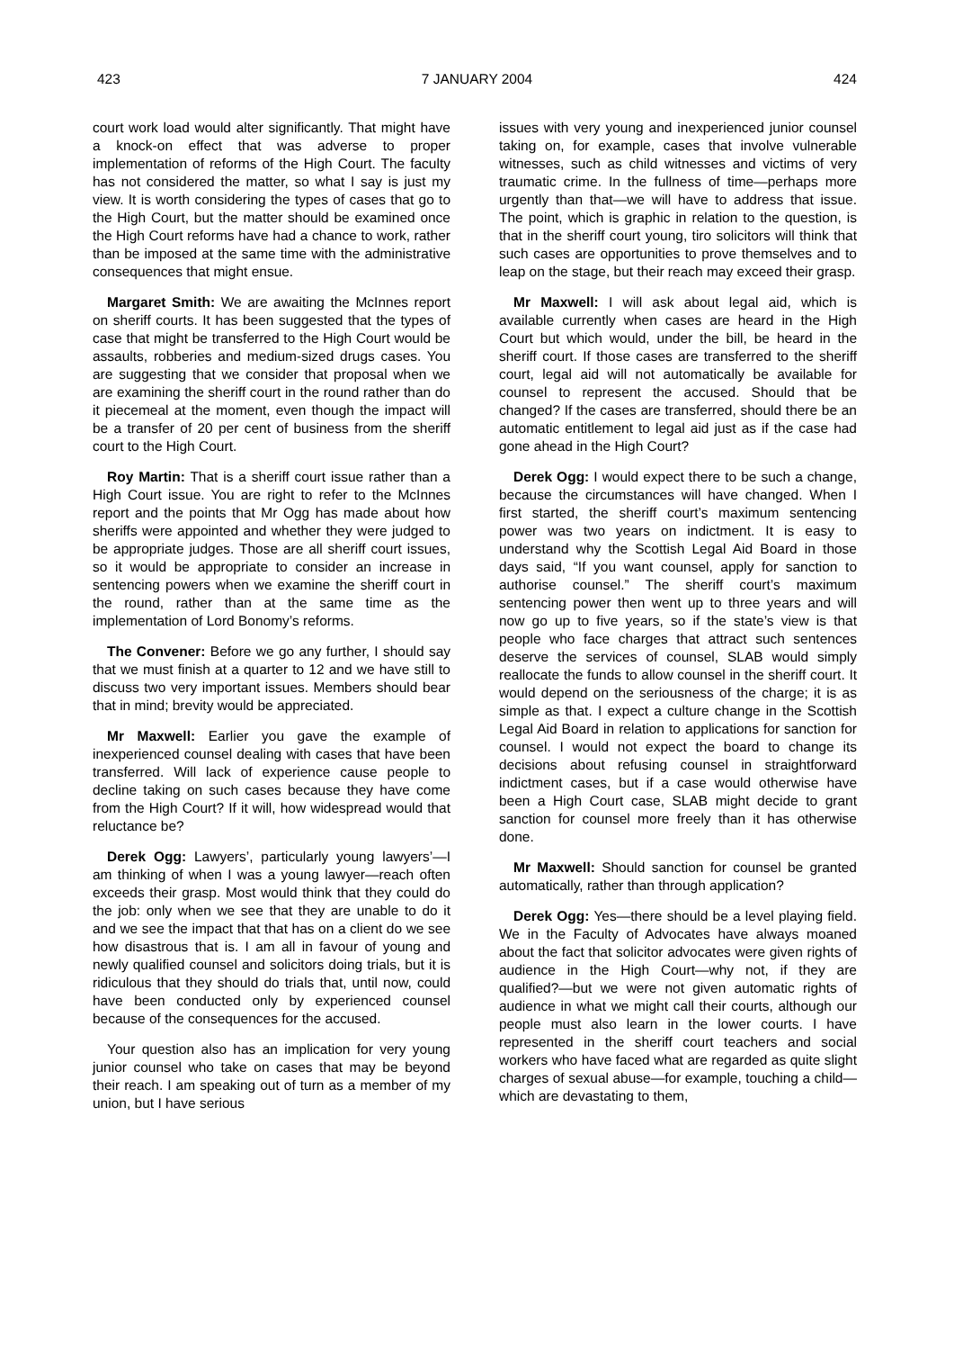423 7 JANUARY 2004 424
court work load would alter significantly. That might have a knock-on effect that was adverse to proper implementation of reforms of the High Court. The faculty has not considered the matter, so what I say is just my view. It is worth considering the types of cases that go to the High Court, but the matter should be examined once the High Court reforms have had a chance to work, rather than be imposed at the same time with the administrative consequences that might ensue.
Margaret Smith: We are awaiting the McInnes report on sheriff courts. It has been suggested that the types of case that might be transferred to the High Court would be assaults, robberies and medium-sized drugs cases. You are suggesting that we consider that proposal when we are examining the sheriff court in the round rather than do it piecemeal at the moment, even though the impact will be a transfer of 20 per cent of business from the sheriff court to the High Court.
Roy Martin: That is a sheriff court issue rather than a High Court issue. You are right to refer to the McInnes report and the points that Mr Ogg has made about how sheriffs were appointed and whether they were judged to be appropriate judges. Those are all sheriff court issues, so it would be appropriate to consider an increase in sentencing powers when we examine the sheriff court in the round, rather than at the same time as the implementation of Lord Bonomy’s reforms.
The Convener: Before we go any further, I should say that we must finish at a quarter to 12 and we have still to discuss two very important issues. Members should bear that in mind; brevity would be appreciated.
Mr Maxwell: Earlier you gave the example of inexperienced counsel dealing with cases that have been transferred. Will lack of experience cause people to decline taking on such cases because they have come from the High Court? If it will, how widespread would that reluctance be?
Derek Ogg: Lawyers’, particularly young lawyers’—I am thinking of when I was a young lawyer—reach often exceeds their grasp. Most would think that they could do the job: only when we see that they are unable to do it and we see the impact that that has on a client do we see how disastrous that is. I am all in favour of young and newly qualified counsel and solicitors doing trials, but it is ridiculous that they should do trials that, until now, could have been conducted only by experienced counsel because of the consequences for the accused.
Your question also has an implication for very young junior counsel who take on cases that may be beyond their reach. I am speaking out of turn as a member of my union, but I have serious
issues with very young and inexperienced junior counsel taking on, for example, cases that involve vulnerable witnesses, such as child witnesses and victims of very traumatic crime. In the fullness of time—perhaps more urgently than that—we will have to address that issue. The point, which is graphic in relation to the question, is that in the sheriff court young, tiro solicitors will think that such cases are opportunities to prove themselves and to leap on the stage, but their reach may exceed their grasp.
Mr Maxwell: I will ask about legal aid, which is available currently when cases are heard in the High Court but which would, under the bill, be heard in the sheriff court. If those cases are transferred to the sheriff court, legal aid will not automatically be available for counsel to represent the accused. Should that be changed? If the cases are transferred, should there be an automatic entitlement to legal aid just as if the case had gone ahead in the High Court?
Derek Ogg: I would expect there to be such a change, because the circumstances will have changed. When I first started, the sheriff court’s maximum sentencing power was two years on indictment. It is easy to understand why the Scottish Legal Aid Board in those days said, “If you want counsel, apply for sanction to authorise counsel.” The sheriff court’s maximum sentencing power then went up to three years and will now go up to five years, so if the state’s view is that people who face charges that attract such sentences deserve the services of counsel, SLAB would simply reallocate the funds to allow counsel in the sheriff court. It would depend on the seriousness of the charge; it is as simple as that. I expect a culture change in the Scottish Legal Aid Board in relation to applications for sanction for counsel. I would not expect the board to change its decisions about refusing counsel in straightforward indictment cases, but if a case would otherwise have been a High Court case, SLAB might decide to grant sanction for counsel more freely than it has otherwise done.
Mr Maxwell: Should sanction for counsel be granted automatically, rather than through application?
Derek Ogg: Yes—there should be a level playing field. We in the Faculty of Advocates have always moaned about the fact that solicitor advocates were given rights of audience in the High Court—why not, if they are qualified?—but we were not given automatic rights of audience in what we might call their courts, although our people must also learn in the lower courts. I have represented in the sheriff court teachers and social workers who have faced what are regarded as quite slight charges of sexual abuse—for example, touching a child—which are devastating to them,